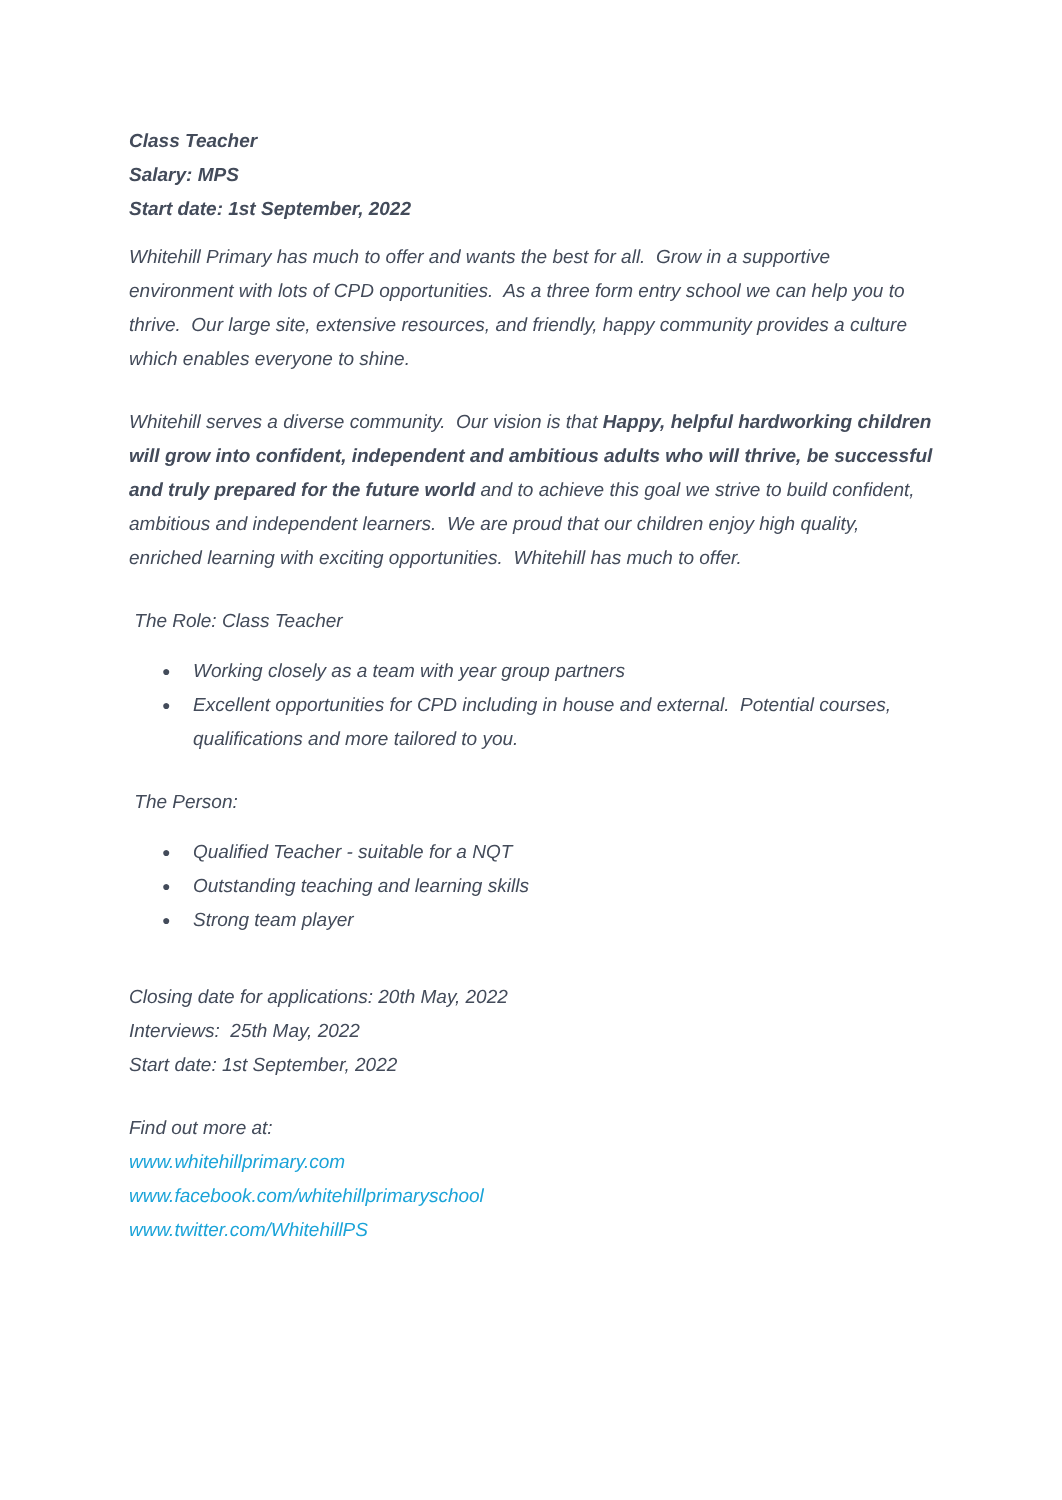Class Teacher
Salary: MPS
Start date: 1st September, 2022
Whitehill Primary has much to offer and wants the best for all. Grow in a supportive environment with lots of CPD opportunities. As a three form entry school we can help you to thrive. Our large site, extensive resources, and friendly, happy community provides a culture which enables everyone to shine.
Whitehill serves a diverse community. Our vision is that Happy, helpful hardworking children will grow into confident, independent and ambitious adults who will thrive, be successful and truly prepared for the future world and to achieve this goal we strive to build confident, ambitious and independent learners. We are proud that our children enjoy high quality, enriched learning with exciting opportunities. Whitehill has much to offer.
The Role: Class Teacher
● Working closely as a team with year group partners
● Excellent opportunities for CPD including in house and external. Potential courses, qualifications and more tailored to you.
The Person:
● Qualified Teacher - suitable for a NQT
● Outstanding teaching and learning skills
● Strong team player
Closing date for applications: 20th May, 2022
Interviews: 25th May, 2022
Start date: 1st September, 2022
Find out more at:
www.whitehillprimary.com
www.facebook.com/whitehillprimaryschool
www.twitter.com/WhitehillPS